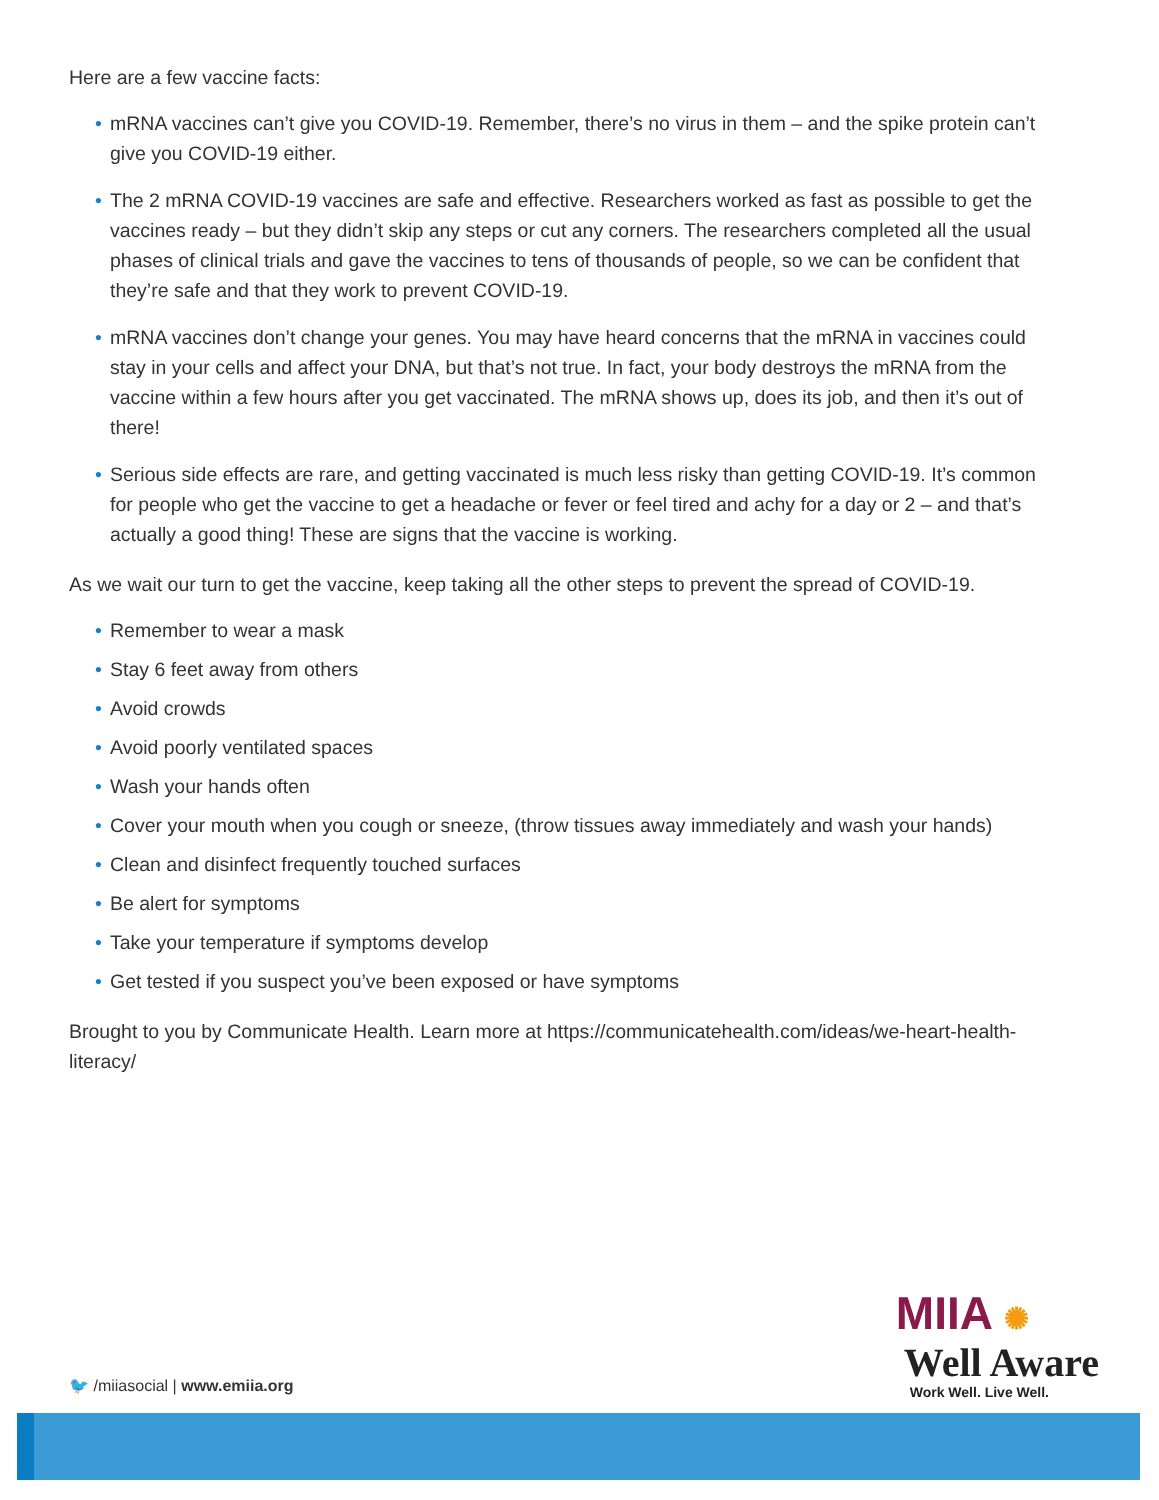Here are a few vaccine facts:
• mRNA vaccines can’t give you COVID-19. Remember, there’s no virus in them – and the spike protein can’t give you COVID-19 either.
• The 2 mRNA COVID-19 vaccines are safe and effective. Researchers worked as fast as possible to get the vaccines ready – but they didn’t skip any steps or cut any corners. The researchers completed all the usual phases of clinical trials and gave the vaccines to tens of thousands of people, so we can be confident that they’re safe and that they work to prevent COVID-19.
• mRNA vaccines don’t change your genes. You may have heard concerns that the mRNA in vaccines could stay in your cells and affect your DNA, but that’s not true. In fact, your body destroys the mRNA from the vaccine within a few hours after you get vaccinated. The mRNA shows up, does its job, and then it’s out of there!
• Serious side effects are rare, and getting vaccinated is much less risky than getting COVID-19. It’s common for people who get the vaccine to get a headache or fever or feel tired and achy for a day or 2 – and that’s actually a good thing! These are signs that the vaccine is working.
As we wait our turn to get the vaccine, keep taking all the other steps to prevent the spread of COVID-19.
• Remember to wear a mask
• Stay 6 feet away from others
• Avoid crowds
• Avoid poorly ventilated spaces
• Wash your hands often
• Cover your mouth when you cough or sneeze, (throw tissues away immediately and wash your hands)
• Clean and disinfect frequently touched surfaces
• Be alert for symptoms
• Take your temperature if symptoms develop
• Get tested if you suspect you’ve been exposed or have symptoms
Brought to you by Communicate Health. Learn more at https://communicatehealth.com/ideas/we-heart-health-literacy/
🐦 /miiasocial | www.emiia.org
MIIA ✺
Well Aware
Work Well. Live Well.